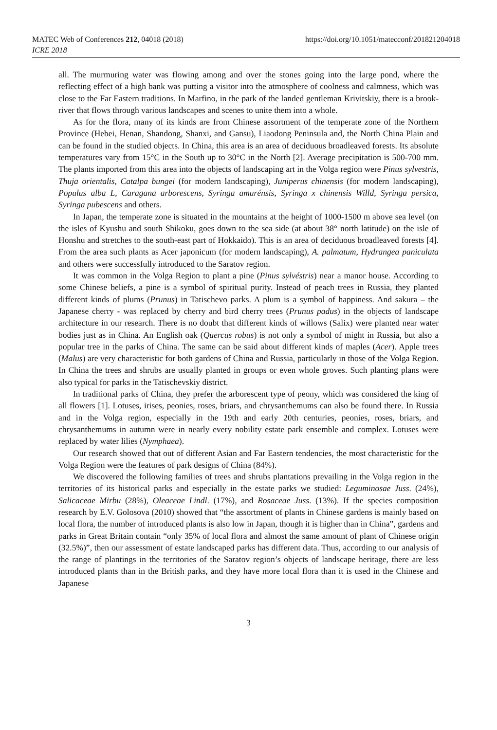MATEC Web of Conferences 212, 04018 (2018)
ICRE 2018
https://doi.org/10.1051/matecconf/201821204018
all. The murmuring water was flowing among and over the stones going into the large pond, where the reflecting effect of a high bank was putting a visitor into the atmosphere of coolness and calmness, which was close to the Far Eastern traditions. In Marfino, in the park of the landed gentleman Krivitskiy, there is a brook-river that flows through various landscapes and scenes to unite them into a whole.
As for the flora, many of its kinds are from Chinese assortment of the temperate zone of the Northern Province (Hebei, Henan, Shandong, Shanxi, and Gansu), Liaodong Peninsula and, the North China Plain and can be found in the studied objects. In China, this area is an area of deciduous broadleaved forests. Its absolute temperatures vary from 15°C in the South up to 30°C in the North [2]. Average precipitation is 500-700 mm. The plants imported from this area into the objects of landscaping art in the Volga region were Pinus sylvestris, Thuja orientalis, Catalpa bungei (for modern landscaping), Juniperus chinensis (for modern landscaping), Populus alba L, Caragana arborescens, Syringa amurénsis, Syringa x chinensis Willd, Syringa persica, Syringa pubescens and others.
In Japan, the temperate zone is situated in the mountains at the height of 1000-1500 m above sea level (on the isles of Kyushu and south Shikoku, goes down to the sea side (at about 38° north latitude) on the isle of Honshu and stretches to the south-east part of Hokkaido). This is an area of deciduous broadleaved forests [4]. From the area such plants as Acer japonicum (for modern landscaping), A. palmatum, Hydrangea paniculata and others were successfully introduced to the Saratov region.
It was common in the Volga Region to plant a pine (Pinus sylvéstris) near a manor house. According to some Chinese beliefs, a pine is a symbol of spiritual purity. Instead of peach trees in Russia, they planted different kinds of plums (Prunus) in Tatischevo parks. A plum is a symbol of happiness. And sakura – the Japanese cherry - was replaced by cherry and bird cherry trees (Prunus padus) in the objects of landscape architecture in our research. There is no doubt that different kinds of willows (Salix) were planted near water bodies just as in China. An English oak (Quercus robus) is not only a symbol of might in Russia, but also a popular tree in the parks of China. The same can be said about different kinds of maples (Acer). Apple trees (Malus) are very characteristic for both gardens of China and Russia, particularly in those of the Volga Region. In China the trees and shrubs are usually planted in groups or even whole groves. Such planting plans were also typical for parks in the Tatischevskiy district.
In traditional parks of China, they prefer the arborescent type of peony, which was considered the king of all flowers [1]. Lotuses, irises, peonies, roses, briars, and chrysanthemums can also be found there. In Russia and in the Volga region, especially in the 19th and early 20th centuries, peonies, roses, briars, and chrysanthemums in autumn were in nearly every nobility estate park ensemble and complex. Lotuses were replaced by water lilies (Nymphaea).
Our research showed that out of different Asian and Far Eastern tendencies, the most characteristic for the Volga Region were the features of park designs of China (84%).
We discovered the following families of trees and shrubs plantations prevailing in the Volga region in the territories of its historical parks and especially in the estate parks we studied: Leguminosae Juss. (24%), Salicaceae Mirbu (28%), Oleaceae Lindl. (17%), and Rosaceae Juss. (13%). If the species composition research by E.V. Golosova (2010) showed that “the assortment of plants in Chinese gardens is mainly based on local flora, the number of introduced plants is also low in Japan, though it is higher than in China”, gardens and parks in Great Britain contain “only 35% of local flora and almost the same amount of plant of Chinese origin (32.5%)”, then our assessment of estate landscaped parks has different data. Thus, according to our analysis of the range of plantings in the territories of the Saratov region’s objects of landscape heritage, there are less introduced plants than in the British parks, and they have more local flora than it is used in the Chinese and Japanese
3